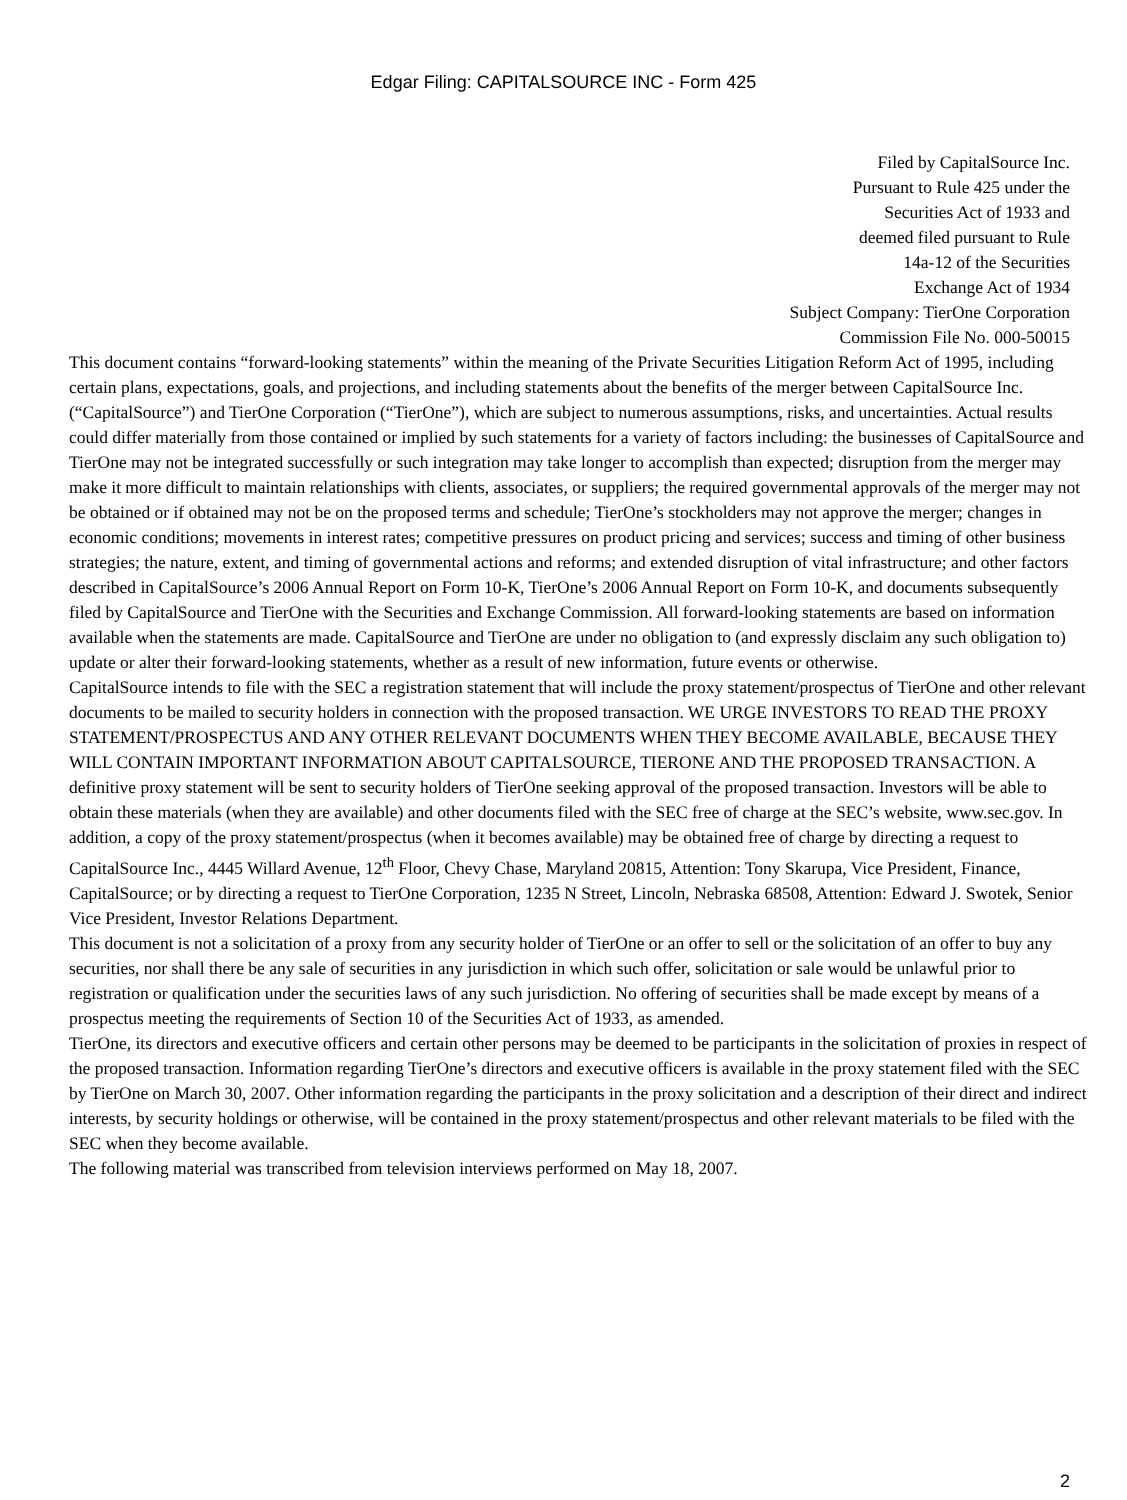Edgar Filing: CAPITALSOURCE INC - Form 425
Filed by CapitalSource Inc.
Pursuant to Rule 425 under the
Securities Act of 1933 and
deemed filed pursuant to Rule
14a-12 of the Securities
Exchange Act of 1934
Subject Company: TierOne Corporation
Commission File No. 000-50015
This document contains “forward-looking statements” within the meaning of the Private Securities Litigation Reform Act of 1995, including certain plans, expectations, goals, and projections, and including statements about the benefits of the merger between CapitalSource Inc. (“CapitalSource”) and TierOne Corporation (“TierOne”), which are subject to numerous assumptions, risks, and uncertainties. Actual results could differ materially from those contained or implied by such statements for a variety of factors including: the businesses of CapitalSource and TierOne may not be integrated successfully or such integration may take longer to accomplish than expected; disruption from the merger may make it more difficult to maintain relationships with clients, associates, or suppliers; the required governmental approvals of the merger may not be obtained or if obtained may not be on the proposed terms and schedule; TierOne’s stockholders may not approve the merger; changes in economic conditions; movements in interest rates; competitive pressures on product pricing and services; success and timing of other business strategies; the nature, extent, and timing of governmental actions and reforms; and extended disruption of vital infrastructure; and other factors described in CapitalSource’s 2006 Annual Report on Form 10-K, TierOne’s 2006 Annual Report on Form 10-K, and documents subsequently filed by CapitalSource and TierOne with the Securities and Exchange Commission. All forward-looking statements are based on information available when the statements are made. CapitalSource and TierOne are under no obligation to (and expressly disclaim any such obligation to) update or alter their forward-looking statements, whether as a result of new information, future events or otherwise.
CapitalSource intends to file with the SEC a registration statement that will include the proxy statement/prospectus of TierOne and other relevant documents to be mailed to security holders in connection with the proposed transaction. WE URGE INVESTORS TO READ THE PROXY STATEMENT/PROSPECTUS AND ANY OTHER RELEVANT DOCUMENTS WHEN THEY BECOME AVAILABLE, BECAUSE THEY WILL CONTAIN IMPORTANT INFORMATION ABOUT CAPITALSOURCE, TIERONE AND THE PROPOSED TRANSACTION. A definitive proxy statement will be sent to security holders of TierOne seeking approval of the proposed transaction. Investors will be able to obtain these materials (when they are available) and other documents filed with the SEC free of charge at the SEC’s website, www.sec.gov. In addition, a copy of the proxy statement/prospectus (when it becomes available) may be obtained free of charge by directing a request to CapitalSource Inc., 4445 Willard Avenue, 12<sup>th</sup> Floor, Chevy Chase, Maryland 20815, Attention: Tony Skarupa, Vice President, Finance, CapitalSource; or by directing a request to TierOne Corporation, 1235 N Street, Lincoln, Nebraska 68508, Attention: Edward J. Swotek, Senior Vice President, Investor Relations Department.
This document is not a solicitation of a proxy from any security holder of TierOne or an offer to sell or the solicitation of an offer to buy any securities, nor shall there be any sale of securities in any jurisdiction in which such offer, solicitation or sale would be unlawful prior to registration or qualification under the securities laws of any such jurisdiction. No offering of securities shall be made except by means of a prospectus meeting the requirements of Section 10 of the Securities Act of 1933, as amended.
TierOne, its directors and executive officers and certain other persons may be deemed to be participants in the solicitation of proxies in respect of the proposed transaction. Information regarding TierOne’s directors and executive officers is available in the proxy statement filed with the SEC by TierOne on March 30, 2007. Other information regarding the participants in the proxy solicitation and a description of their direct and indirect interests, by security holdings or otherwise, will be contained in the proxy statement/prospectus and other relevant materials to be filed with the SEC when they become available.
The following material was transcribed from television interviews performed on May 18, 2007.
2